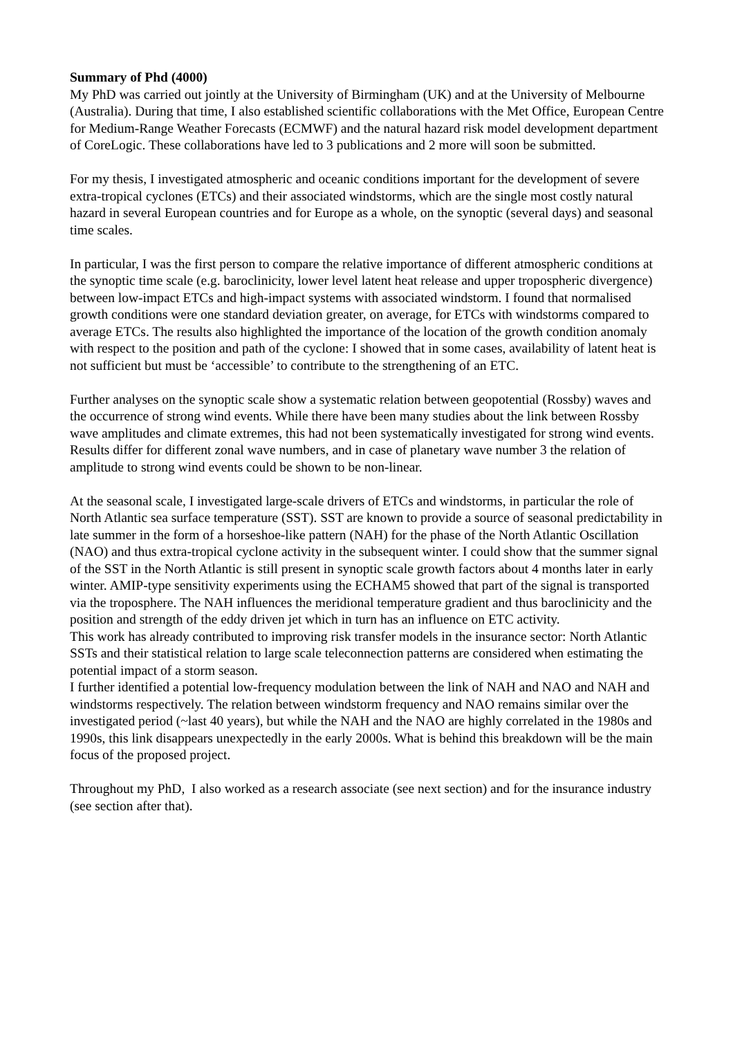Summary of Phd (4000)
My PhD was carried out jointly at the University of Birmingham (UK) and at the University of Melbourne (Australia). During that time, I also established scientific collaborations with the Met Office, European Centre for Medium-Range Weather Forecasts (ECMWF) and the natural hazard risk model development department of CoreLogic. These collaborations have led to 3 publications and 2 more will soon be submitted.
For my thesis, I investigated atmospheric and oceanic conditions important for the development of severe extra-tropical cyclones (ETCs) and their associated windstorms, which are the single most costly natural hazard in several European countries and for Europe as a whole, on the synoptic (several days) and seasonal time scales.
In particular, I was the first person to compare the relative importance of different atmospheric conditions at the synoptic time scale (e.g. baroclinicity, lower level latent heat release and upper tropospheric divergence) between low-impact ETCs and high-impact systems with associated windstorm. I found that normalised growth conditions were one standard deviation greater, on average, for ETCs with windstorms compared to average ETCs. The results also highlighted the importance of the location of the growth condition anomaly with respect to the position and path of the cyclone: I showed that in some cases, availability of latent heat is not sufficient but must be ‘accessible’ to contribute to the strengthening of an ETC.
Further analyses on the synoptic scale show a systematic relation between geopotential (Rossby) waves and the occurrence of strong wind events. While there have been many studies about the link between Rossby wave amplitudes and climate extremes, this had not been systematically investigated for strong wind events. Results differ for different zonal wave numbers, and in case of planetary wave number 3 the relation of amplitude to strong wind events could be shown to be non-linear.
At the seasonal scale, I investigated large-scale drivers of ETCs and windstorms, in particular the role of North Atlantic sea surface temperature (SST). SST are known to provide a source of seasonal predictability in late summer in the form of a horseshoe-like pattern (NAH) for the phase of the North Atlantic Oscillation (NAO) and thus extra-tropical cyclone activity in the subsequent winter. I could show that the summer signal of the SST in the North Atlantic is still present in synoptic scale growth factors about 4 months later in early winter. AMIP-type sensitivity experiments using the ECHAM5 showed that part of the signal is transported via the troposphere. The NAH influences the meridional temperature gradient and thus baroclinicity and the position and strength of the eddy driven jet which in turn has an influence on ETC activity.
This work has already contributed to improving risk transfer models in the insurance sector: North Atlantic SSTs and their statistical relation to large scale teleconnection patterns are considered when estimating the potential impact of a storm season.
I further identified a potential low-frequency modulation between the link of NAH and NAO and NAH and windstorms respectively. The relation between windstorm frequency and NAO remains similar over the investigated period (~last 40 years), but while the NAH and the NAO are highly correlated in the 1980s and 1990s, this link disappears unexpectedly in the early 2000s. What is behind this breakdown will be the main focus of the proposed project.
Throughout my PhD, I also worked as a research associate (see next section) and for the insurance industry (see section after that).